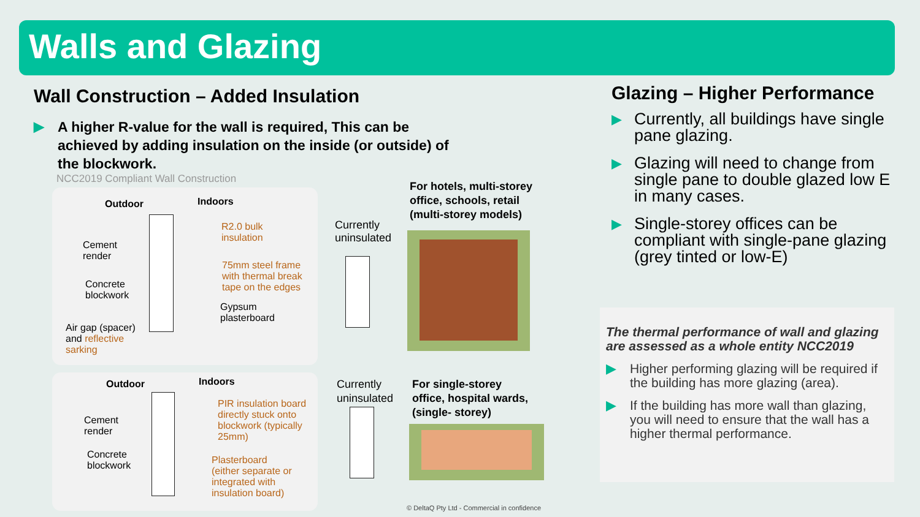Walls and Glazing
Wall Construction – Added Insulation
▶ A higher R-value for the wall is required, This can be achieved by adding insulation on the inside (or outside) of the blockwork.
NCC2019 Compliant Wall Construction
Outdoor Indoors
R2.0 bulk
insulation
Cement
render
75mm steel frame
with thermal break
tape on the edges
Concrete
blockwork
Gypsum
plasterboard
Air gap (spacer)
and reflective
sarking
Outdoor Indoors
PIR insulation board
directly stuck onto
blockwork (typically
25mm)
Cement
render
Concrete
blockwork
Plasterboard
(either separate or
integrated with
insulation board)
Currently
uninsulated
For hotels, multi-storey
office, schools, retail
(multi-storey models)
Currently
uninsulated
For single-storey
office, hospital wards,
(single- storey)
© DeltaQ Pty Ltd - Commercial in confidence
Glazing – Higher Performance
▶ Currently, all buildings have single pane glazing.
▶ Glazing will need to change from single pane to double glazed low E in many cases.
▶ Single-storey offices can be compliant with single-pane glazing (grey tinted or low-E)
The thermal performance of wall and glazing are assessed as a whole entity NCC2019
▶ Higher performing glazing will be required if the building has more glazing (area).
▶ If the building has more wall than glazing, you will need to ensure that the wall has a higher thermal performance.